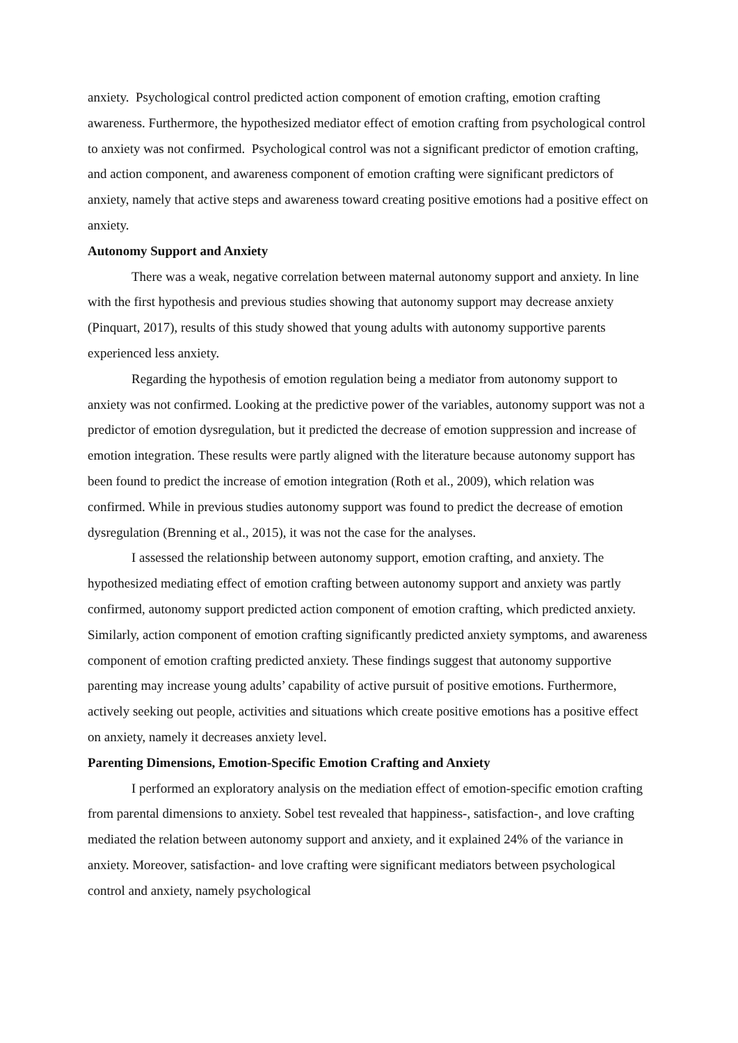anxiety. Psychological control predicted action component of emotion crafting, emotion crafting awareness. Furthermore, the hypothesized mediator effect of emotion crafting from psychological control to anxiety was not confirmed. Psychological control was not a significant predictor of emotion crafting, and action component, and awareness component of emotion crafting were significant predictors of anxiety, namely that active steps and awareness toward creating positive emotions had a positive effect on anxiety.
Autonomy Support and Anxiety
There was a weak, negative correlation between maternal autonomy support and anxiety. In line with the first hypothesis and previous studies showing that autonomy support may decrease anxiety (Pinquart, 2017), results of this study showed that young adults with autonomy supportive parents experienced less anxiety.
Regarding the hypothesis of emotion regulation being a mediator from autonomy support to anxiety was not confirmed. Looking at the predictive power of the variables, autonomy support was not a predictor of emotion dysregulation, but it predicted the decrease of emotion suppression and increase of emotion integration. These results were partly aligned with the literature because autonomy support has been found to predict the increase of emotion integration (Roth et al., 2009), which relation was confirmed. While in previous studies autonomy support was found to predict the decrease of emotion dysregulation (Brenning et al., 2015), it was not the case for the analyses.
I assessed the relationship between autonomy support, emotion crafting, and anxiety. The hypothesized mediating effect of emotion crafting between autonomy support and anxiety was partly confirmed, autonomy support predicted action component of emotion crafting, which predicted anxiety. Similarly, action component of emotion crafting significantly predicted anxiety symptoms, and awareness component of emotion crafting predicted anxiety. These findings suggest that autonomy supportive parenting may increase young adults’ capability of active pursuit of positive emotions. Furthermore, actively seeking out people, activities and situations which create positive emotions has a positive effect on anxiety, namely it decreases anxiety level.
Parenting Dimensions, Emotion-Specific Emotion Crafting and Anxiety
I performed an exploratory analysis on the mediation effect of emotion-specific emotion crafting from parental dimensions to anxiety. Sobel test revealed that happiness-, satisfaction-, and love crafting mediated the relation between autonomy support and anxiety, and it explained 24% of the variance in anxiety. Moreover, satisfaction- and love crafting were significant mediators between psychological control and anxiety, namely psychological